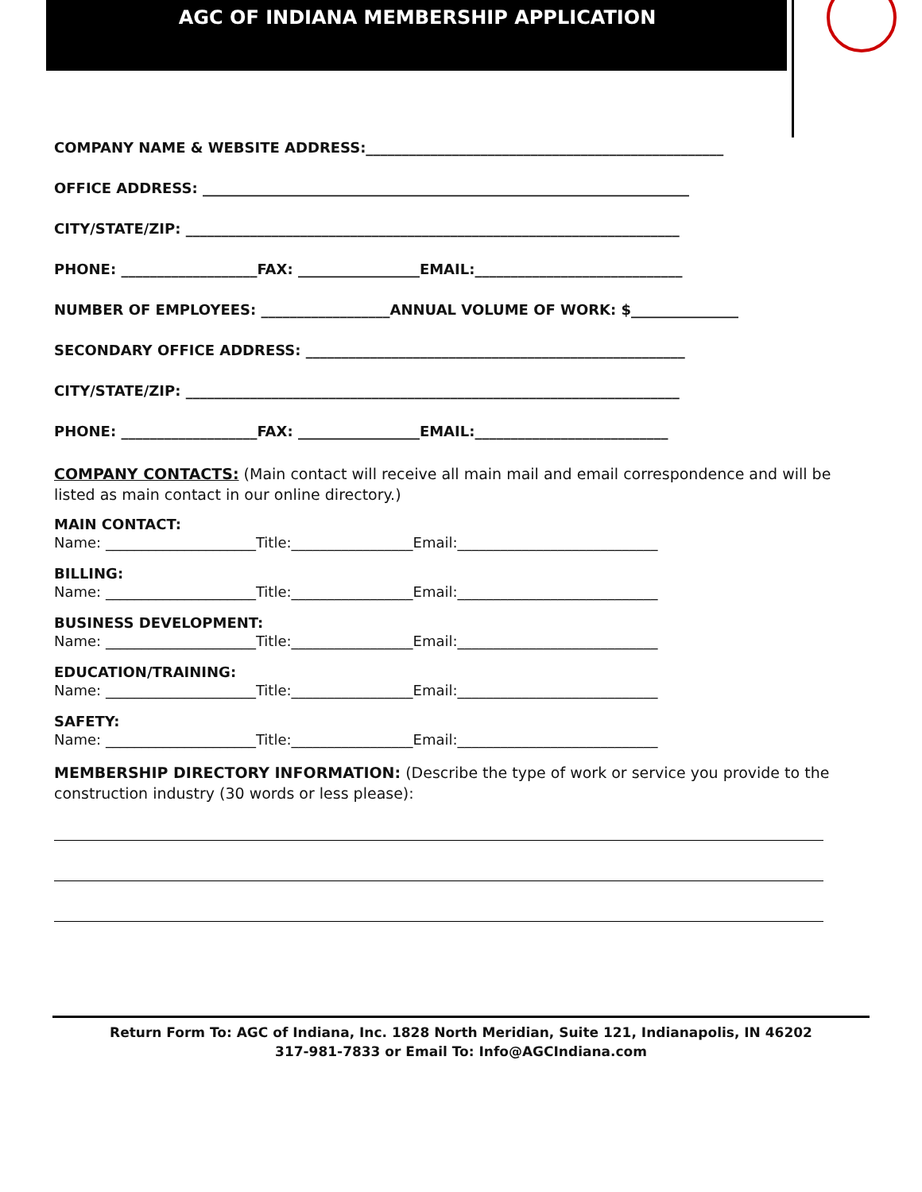AGC OF INDIANA MEMBERSHIP APPLICATION
COMPANY NAME & WEBSITE ADDRESS:__________________________________________________
OFFICE ADDRESS: ____________________________________________________________________
CITY/STATE/ZIP: _____________________________________________________________________
PHONE: ___________________FAX: _________________EMAIL:_____________________________
NUMBER OF EMPLOYEES: __________________ANNUAL VOLUME OF WORK: $_______________
SECONDARY OFFICE ADDRESS: _____________________________________________________
CITY/STATE/ZIP: _____________________________________________________________________
PHONE: ___________________FAX: _________________EMAIL:___________________________
COMPANY CONTACTS: (Main contact will receive all main mail and email correspondence and will be listed as main contact in our online directory.)
MAIN CONTACT:
Name: _____________________Title:_________________Email:____________________________
BILLING:
Name: _____________________Title:_________________Email:____________________________
BUSINESS DEVELOPMENT:
Name: _____________________Title:_________________Email:____________________________
EDUCATION/TRAINING:
Name: _____________________Title:_________________Email:____________________________
SAFETY:
Name: _____________________Title:_________________Email:____________________________
MEMBERSHIP DIRECTORY INFORMATION: (Describe the type of work or service you provide to the construction industry (30 words or less please):
Return Form To: AGC of Indiana, Inc. 1828 North Meridian, Suite 121, Indianapolis, IN 46202
317-981-7833 or Email To: Info@AGCIndiana.com